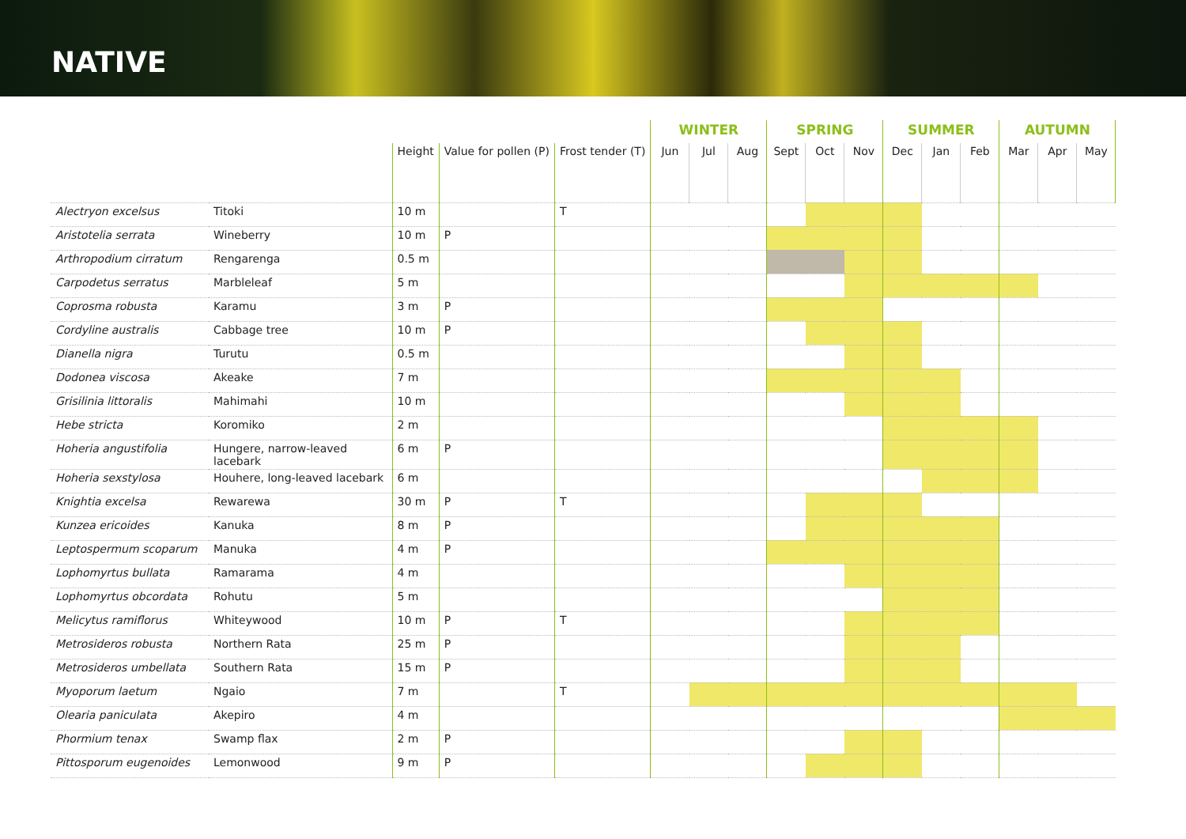NATIVE
| | | | | | WINTER | | | SPRING | | | SUMMER | | | AUTUMN | | |
| --- | --- | --- | --- | --- | --- | --- | --- | --- | --- | --- | --- | --- | --- | --- | --- | --- |
| | | Height | Value for pollen (P) | Frost tender (T) | Jun | Jul | Aug | Sept | Oct | Nov | Dec | Jan | Feb | Mar | Apr | May |
| Alectryon excelsus | Titoki | 10 m | | T | | | | | | | | | | | | |
| Aristotelia serrata | Wineberry | 10 m | P | | | | | | | | | | | | | |
| Arthropodium cirratum | Rengarenga | 0.5 m | | | | | | | | | | | | | | |
| Carpodetus serratus | Marbleleaf | 5 m | | | | | | | | | | | | | | |
| Coprosma robusta | Karamu | 3 m | P | | | | | | | | | | | | | |
| Cordyline australis | Cabbage tree | 10 m | P | | | | | | | | | | | | | |
| Dianella nigra | Turutu | 0.5 m | | | | | | | | | | | | | | |
| Dodonea viscosa | Akeake | 7 m | | | | | | | | | | | | | | |
| Grisilinia littoralis | Mahimahi | 10 m | | | | | | | | | | | | | | |
| Hebe stricta | Koromiko | 2 m | | | | | | | | | | | | | | |
| Hoheria angustifolia | Hungere, narrow-leaved lacebark | 6 m | P | | | | | | | | | | | | | |
| Hoheria sexstylosa | Houhere, long-leaved lacebark | 6 m | | | | | | | | | | | | | | |
| Knightia excelsa | Rewarewa | 30 m | P | T | | | | | | | | | | | | |
| Kunzea ericoides | Kanuka | 8 m | P | | | | | | | | | | | | | |
| Leptospermum scoparum | Manuka | 4 m | P | | | | | | | | | | | | | |
| Lophomyrtus bullata | Ramarama | 4 m | | | | | | | | | | | | | | |
| Lophomyrtus obcordata | Rohutu | 5 m | | | | | | | | | | | | | | |
| Melicytus ramiflorus | Whiteywood | 10 m | P | T | | | | | | | | | | | | |
| Metrosideros robusta | Northern Rata | 25 m | P | | | | | | | | | | | | | |
| Metrosideros umbellata | Southern Rata | 15 m | P | | | | | | | | | | | | | |
| Myoporum laetum | Ngaio | 7 m | | T | | | | | | | | | | | | |
| Olearia paniculata | Akepiro | 4 m | | | | | | | | | | | | | | |
| Phormium tenax | Swamp flax | 2 m | P | | | | | | | | | | | | | |
| Pittosporum eugenoides | Lemonwood | 9 m | P | | | | | | | | | | | | | |